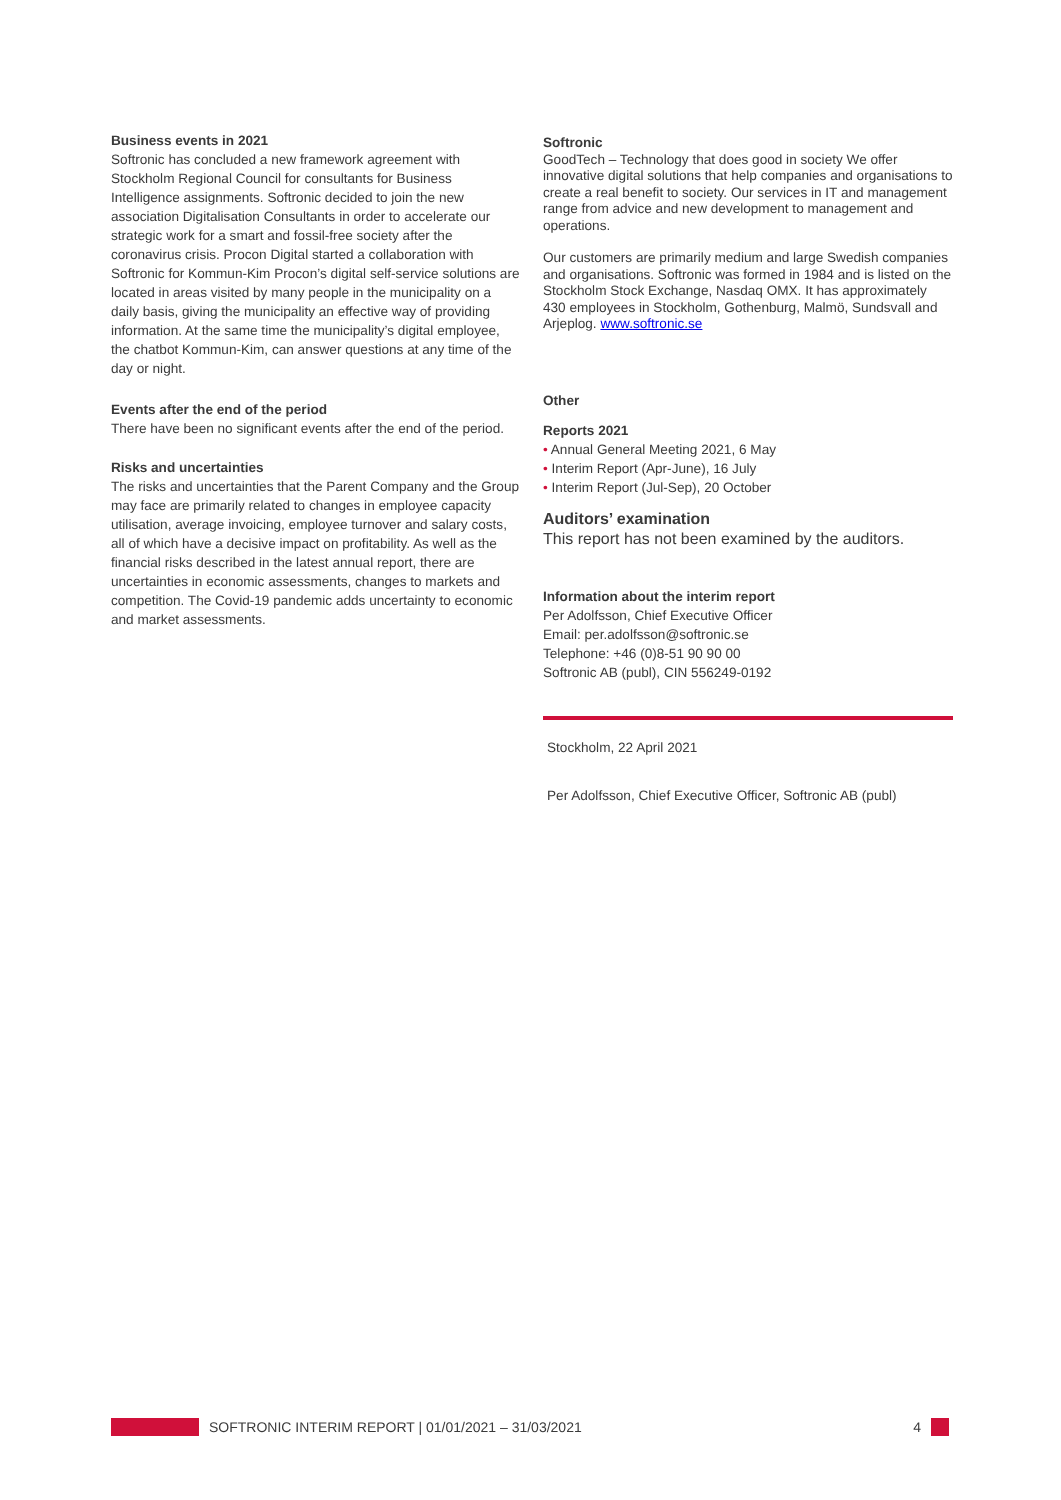Business events in 2021
Softronic has concluded a new framework agreement with Stockholm Regional Council for consultants for Business Intelligence assignments. Softronic decided to join the new association Digitalisation Consultants in order to accelerate our strategic work for a smart and fossil-free society after the coronavirus crisis. Procon Digital started a collaboration with Softronic for Kommun-Kim Procon’s digital self-service solutions are located in areas visited by many people in the municipality on a daily basis, giving the municipality an effective way of providing information. At the same time the municipality’s digital employee, the chatbot Kommun-Kim, can answer questions at any time of the day or night.
Events after the end of the period
There have been no significant events after the end of the period.
Risks and uncertainties
The risks and uncertainties that the Parent Company and the Group may face are primarily related to changes in employee capacity utilisation, average invoicing, employee turnover and salary costs, all of which have a decisive impact on profitability. As well as the financial risks described in the latest annual report, there are uncertainties in economic assessments, changes to markets and competition. The Covid-19 pandemic adds uncertainty to economic and market assessments.
Softronic
GoodTech – Technology that does good in society We offer innovative digital solutions that help companies and organisations to create a real benefit to society. Our services in IT and management range from advice and new development to management and operations.
Our customers are primarily medium and large Swedish companies and organisations. Softronic was formed in 1984 and is listed on the Stockholm Stock Exchange, Nasdaq OMX. It has approximately 430 employees in Stockholm, Gothenburg, Malmö, Sundsvall and Arjeplog. www.softronic.se
Other
Reports 2021
• Annual General Meeting 2021, 6 May
• Interim Report (Apr-June), 16 July
• Interim Report (Jul-Sep), 20 October
Auditors’ examination
This report has not been examined by the auditors.
Information about the interim report
Per Adolfsson, Chief Executive Officer
Email: per.adolfsson@softronic.se
Telephone: +46 (0)8-51 90 90 00
Softronic AB (publ), CIN 556249-0192
Stockholm, 22 April 2021
Per Adolfsson, Chief Executive Officer, Softronic AB (publ)
SOFTRONIC INTERIM REPORT | 01/01/2021 – 31/03/2021 4